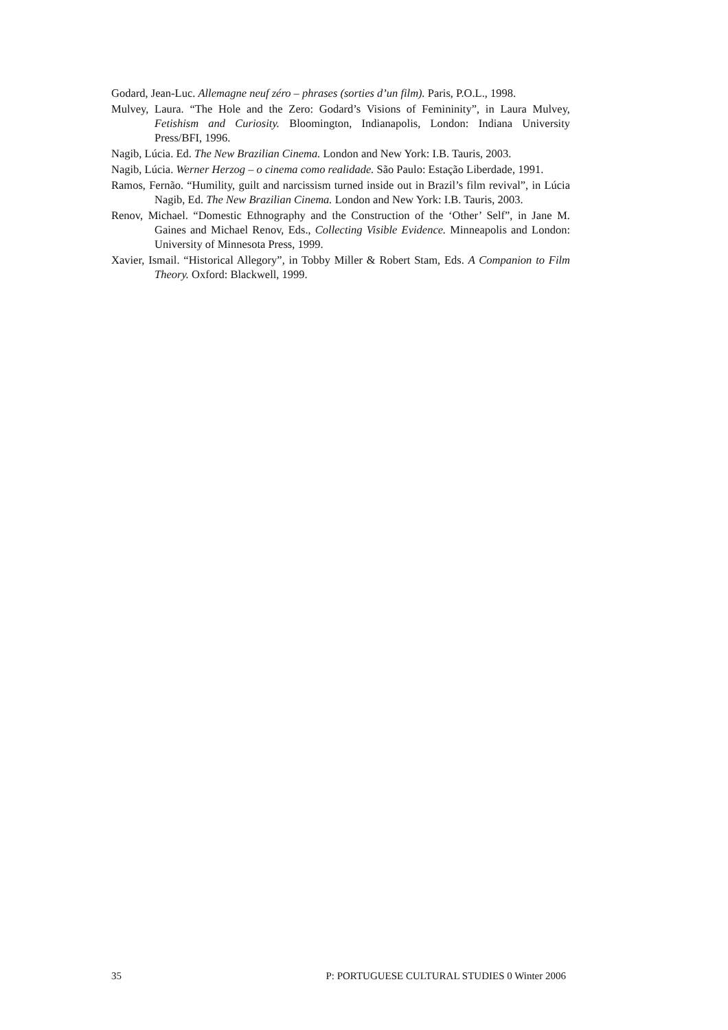Godard, Jean-Luc. Allemagne neuf zéro – phrases (sorties d’un film). Paris, P.O.L., 1998.
Mulvey, Laura. “The Hole and the Zero: Godard’s Visions of Femininity”, in Laura Mulvey, Fetishism and Curiosity. Bloomington, Indianapolis, London: Indiana University Press/BFI, 1996.
Nagib, Lúcia. Ed. The New Brazilian Cinema. London and New York: I.B. Tauris, 2003.
Nagib, Lúcia. Werner Herzog – o cinema como realidade. São Paulo: Estação Liberdade, 1991.
Ramos, Fernão. “Humility, guilt and narcissism turned inside out in Brazil’s film revival”, in Lúcia Nagib, Ed. The New Brazilian Cinema. London and New York: I.B. Tauris, 2003.
Renov, Michael. “Domestic Ethnography and the Construction of the ‘Other’ Self”, in Jane M. Gaines and Michael Renov, Eds., Collecting Visible Evidence. Minneapolis and London: University of Minnesota Press, 1999.
Xavier, Ismail. “Historical Allegory”, in Tobby Miller & Robert Stam, Eds. A Companion to Film Theory. Oxford: Blackwell, 1999.
35 P: PORTUGUESE CULTURAL STUDIES 0 Winter 2006